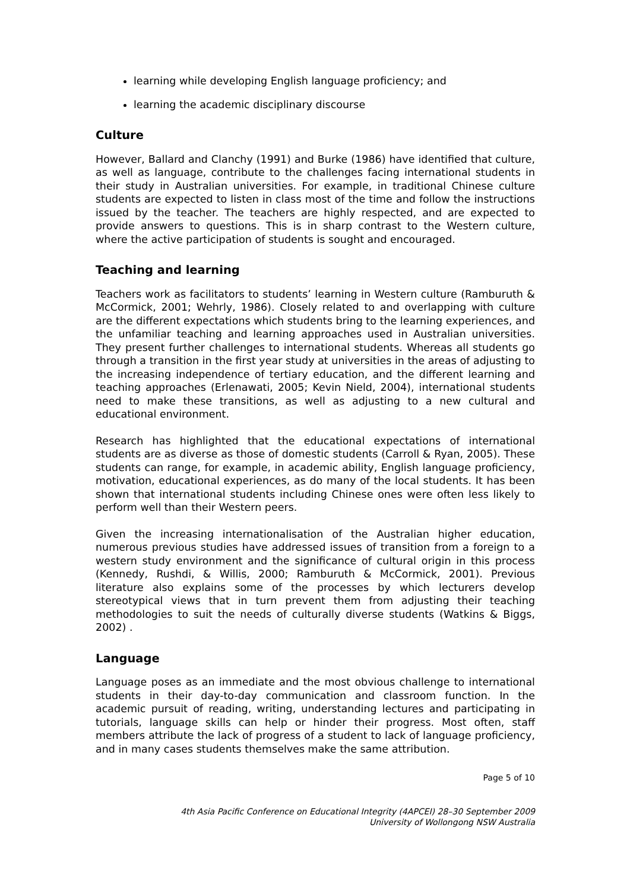learning while developing English language proficiency; and
learning the academic disciplinary discourse
Culture
However, Ballard and Clanchy (1991) and Burke (1986) have identified that culture, as well as language, contribute to the challenges facing international students in their study in Australian universities. For example, in traditional Chinese culture students are expected to listen in class most of the time and follow the instructions issued by the teacher. The teachers are highly respected, and are expected to provide answers to questions. This is in sharp contrast to the Western culture, where the active participation of students is sought and encouraged.
Teaching and learning
Teachers work as facilitators to students’ learning in Western culture (Ramburuth & McCormick, 2001; Wehrly, 1986). Closely related to and overlapping with culture are the different expectations which students bring to the learning experiences, and the unfamiliar teaching and learning approaches used in Australian universities. They present further challenges to international students. Whereas all students go through a transition in the first year study at universities in the areas of adjusting to the increasing independence of tertiary education, and the different learning and teaching approaches (Erlenawati, 2005; Kevin Nield, 2004), international students need to make these transitions, as well as adjusting to a new cultural and educational environment.
Research has highlighted that the educational expectations of international students are as diverse as those of domestic students (Carroll & Ryan, 2005). These students can range, for example, in academic ability, English language proficiency, motivation, educational experiences, as do many of the local students. It has been shown that international students including Chinese ones were often less likely to perform well than their Western peers.
Given the increasing internationalisation of the Australian higher education, numerous previous studies have addressed issues of transition from a foreign to a western study environment and the significance of cultural origin in this process (Kennedy, Rushdi, & Willis, 2000; Ramburuth & McCormick, 2001). Previous literature also explains some of the processes by which lecturers develop stereotypical views that in turn prevent them from adjusting their teaching methodologies to suit the needs of culturally diverse students (Watkins & Biggs, 2002) .
Language
Language poses as an immediate and the most obvious challenge to international students in their day-to-day communication and classroom function. In the academic pursuit of reading, writing, understanding lectures and participating in tutorials, language skills can help or hinder their progress. Most often, staff members attribute the lack of progress of a student to lack of language proficiency, and in many cases students themselves make the same attribution.
Page 5 of 10
4th Asia Pacific Conference on Educational Integrity (4APCEI) 28–30 September 2009
University of Wollongong NSW Australia